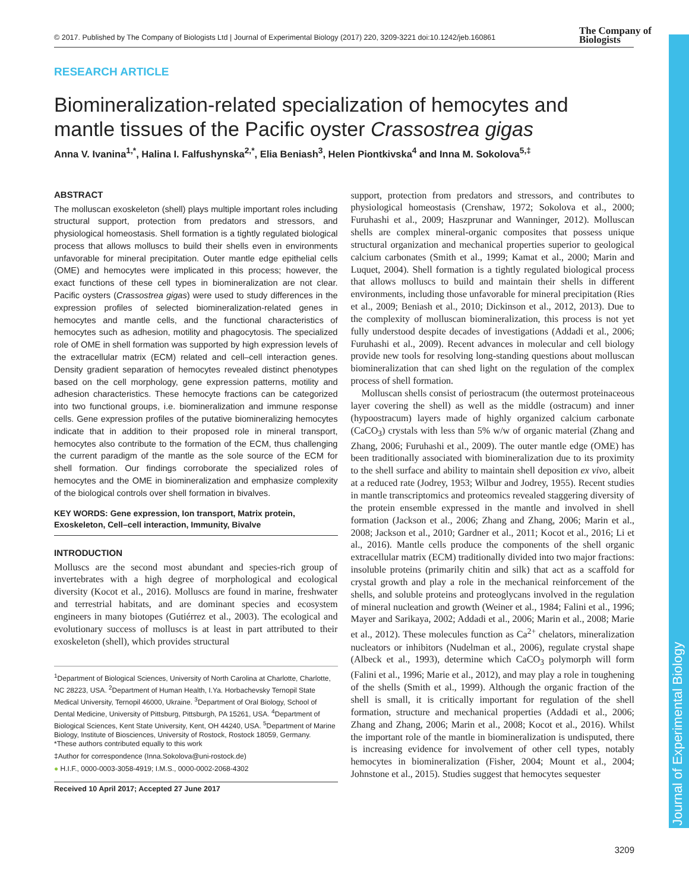Journal of Experimental Biology
© 2017. Published by The Company of Biologists Ltd | Journal of Experimental Biology (2017) 220, 3209-3221 doi:10.1242/jeb.160861
The Company of
Biologists
RESEARCH ARTICLE
Biomineralization-related specialization of hemocytes and mantle tissues of the Pacific oyster Crassostrea gigas
Anna V. Ivanina<sup>1,*</sup>, Halina I. Falfushynska<sup>2,*</sup>, Elia Beniash<sup>3</sup>, Helen Piontkivska<sup>4</sup> and Inna M. Sokolova<sup>5,‡</sup>
ABSTRACT
The molluscan exoskeleton (shell) plays multiple important roles including structural support, protection from predators and stressors, and physiological homeostasis. Shell formation is a tightly regulated biological process that allows molluscs to build their shells even in environments unfavorable for mineral precipitation. Outer mantle edge epithelial cells (OME) and hemocytes were implicated in this process; however, the exact functions of these cell types in biomineralization are not clear. Pacific oysters (Crassostrea gigas) were used to study differences in the expression profiles of selected biomineralization-related genes in hemocytes and mantle cells, and the functional characteristics of hemocytes such as adhesion, motility and phagocytosis. The specialized role of OME in shell formation was supported by high expression levels of the extracellular matrix (ECM) related and cell–cell interaction genes. Density gradient separation of hemocytes revealed distinct phenotypes based on the cell morphology, gene expression patterns, motility and adhesion characteristics. These hemocyte fractions can be categorized into two functional groups, i.e. biomineralization and immune response cells. Gene expression profiles of the putative biomineralizing hemocytes indicate that in addition to their proposed role in mineral transport, hemocytes also contribute to the formation of the ECM, thus challenging the current paradigm of the mantle as the sole source of the ECM for shell formation. Our findings corroborate the specialized roles of hemocytes and the OME in biomineralization and emphasize complexity of the biological controls over shell formation in bivalves.
KEY WORDS: Gene expression, Ion transport, Matrix protein, Exoskeleton, Cell–cell interaction, Immunity, Bivalve
INTRODUCTION
Molluscs are the second most abundant and species-rich group of invertebrates with a high degree of morphological and ecological diversity (Kocot et al., 2016). Molluscs are found in marine, freshwater and terrestrial habitats, and are dominant species and ecosystem engineers in many biotopes (Gutiérrez et al., 2003). The ecological and evolutionary success of molluscs is at least in part attributed to their exoskeleton (shell), which provides structural
<sup>1</sup> Department of Biological Sciences, University of North Carolina at Charlotte, Charlotte, NC 28223, USA. <sup>2</sup>Department of Human Health, I.Ya. Horbachevsky Ternopil State Medical University, Ternopil 46000, Ukraine. <sup>3</sup>Department of Oral Biology, School of Dental Medicine, University of Pittsburg, Pittsburgh, PA 15261, USA. <sup>4</sup>Department of Biological Sciences, Kent State University, Kent, OH 44240, USA. <sup>5</sup>Department of Marine Biology, Institute of Biosciences, University of Rostock, Rostock 18059, Germany.
*These authors contributed equally to this work
‡Author for correspondence (Inna.Sokolova@uni-rostock.de)
● H.I.F., 0000-0003-3058-4919; I.M.S., 0000-0002-2068-4302
Received 10 April 2017; Accepted 27 June 2017
support, protection from predators and stressors, and contributes to physiological homeostasis (Crenshaw, 1972; Sokolova et al., 2000; Furuhashi et al., 2009; Haszprunar and Wanninger, 2012). Molluscan shells are complex mineral-organic composites that possess unique structural organization and mechanical properties superior to geological calcium carbonates (Smith et al., 1999; Kamat et al., 2000; Marin and Luquet, 2004). Shell formation is a tightly regulated biological process that allows molluscs to build and maintain their shells in different environments, including those unfavorable for mineral precipitation (Ries et al., 2009; Beniash et al., 2010; Dickinson et al., 2012, 2013). Due to the complexity of molluscan biomineralization, this process is not yet fully understood despite decades of investigations (Addadi et al., 2006; Furuhashi et al., 2009). Recent advances in molecular and cell biology provide new tools for resolving long-standing questions about molluscan biomineralization that can shed light on the regulation of the complex process of shell formation.
Molluscan shells consist of periostracum (the outermost proteinaceous layer covering the shell) as well as the middle (ostracum) and inner (hypoostracum) layers made of highly organized calcium carbonate (CaCO<sub>3</sub>) crystals with less than 5% w/w of organic material (Zhang and Zhang, 2006; Furuhashi et al., 2009). The outer mantle edge (OME) has been traditionally associated with biomineralization due to its proximity to the shell surface and ability to maintain shell deposition ex vivo, albeit at a reduced rate (Jodrey, 1953; Wilbur and Jodrey, 1955). Recent studies in mantle transcriptomics and proteomics revealed staggering diversity of the protein ensemble expressed in the mantle and involved in shell formation (Jackson et al., 2006; Zhang and Zhang, 2006; Marin et al., 2008; Jackson et al., 2010; Gardner et al., 2011; Kocot et al., 2016; Li et al., 2016). Mantle cells produce the components of the shell organic extracellular matrix (ECM) traditionally divided into two major fractions: insoluble proteins (primarily chitin and silk) that act as a scaffold for crystal growth and play a role in the mechanical reinforcement of the shells, and soluble proteins and proteoglycans involved in the regulation of mineral nucleation and growth (Weiner et al., 1984; Falini et al., 1996; Mayer and Sarikaya, 2002; Addadi et al., 2006; Marin et al., 2008; Marie et al., 2012). These molecules function as Ca<sup>2+</sup> chelators, mineralization nucleators or inhibitors (Nudelman et al., 2006), regulate crystal shape (Albeck et al., 1993), determine which CaCO<sub>3</sub> polymorph will form (Falini et al., 1996; Marie et al., 2012), and may play a role in toughening of the shells (Smith et al., 1999). Although the organic fraction of the shell is small, it is critically important for regulation of the shell formation, structure and mechanical properties (Addadi et al., 2006; Zhang and Zhang, 2006; Marin et al., 2008; Kocot et al., 2016). Whilst the important role of the mantle in biomineralization is undisputed, there is increasing evidence for involvement of other cell types, notably hemocytes in biomineralization (Fisher, 2004; Mount et al., 2004; Johnstone et al., 2015). Studies suggest that hemocytes sequester
3209